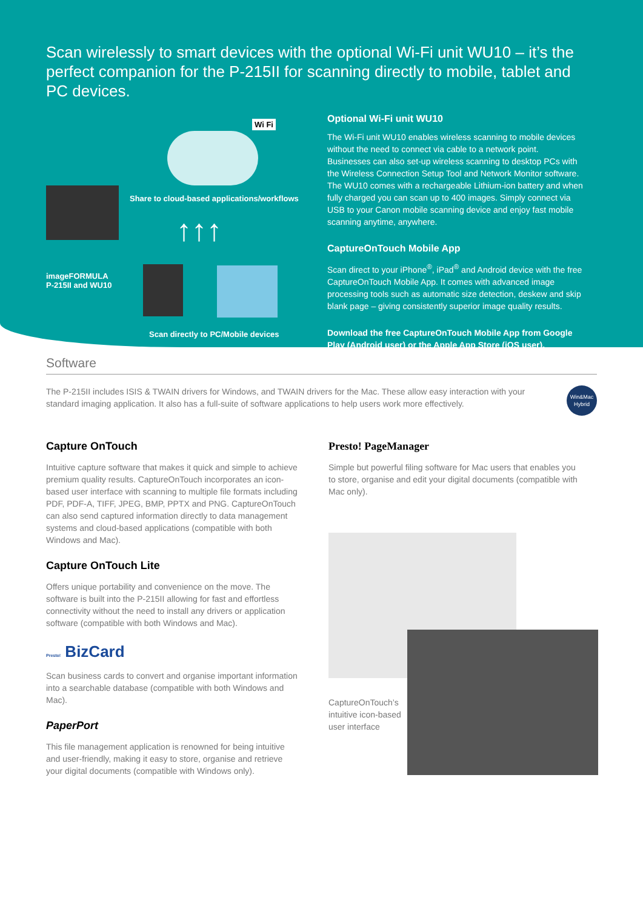Scan wirelessly to smart devices with the optional Wi-Fi unit WU10 – it’s the perfect companion for the P-215II for scanning directly to mobile, tablet and PC devices.
Wi Fi
Share to cloud-based applications/workflows
↑↑↑
imageFORMULA P-215II and WU10
Scan directly to PC/Mobile devices
Optional Wi-Fi unit WU10
The Wi-Fi unit WU10 enables wireless scanning to mobile devices without the need to connect via cable to a network point. Businesses can also set-up wireless scanning to desktop PCs with the Wireless Connection Setup Tool and Network Monitor software. The WU10 comes with a rechargeable Lithium-ion battery and when fully charged you can scan up to 400 images. Simply connect via USB to your Canon mobile scanning device and enjoy fast mobile scanning anytime, anywhere.
CaptureOnTouch Mobile App
Scan direct to your iPhone<sup>®</sup>, iPad<sup>®</sup> and Android device with the free CaptureOnTouch Mobile App. It comes with advanced image processing tools such as automatic size detection, deskew and skip blank page – giving consistently superior image quality results.
Download the free CaptureOnTouch Mobile App from Google Play (Android user) or the Apple App Store (iOS user).
Software
The P-215II includes ISIS & TWAIN drivers for Windows, and TWAIN drivers for the Mac. These allow easy interaction with your standard imaging application. It also has a full-suite of software applications to help users work more effectively. Win&Mac Hybrid
Capture OnTouch
Intuitive capture software that makes it quick and simple to achieve premium quality results. CaptureOnTouch incorporates an icon-based user interface with scanning to multiple file formats including PDF, PDF-A, TIFF, JPEG, BMP, PPTX and PNG. CaptureOnTouch can also send captured information directly to data management systems and cloud-based applications (compatible with both Windows and Mac).
Capture OnTouch Lite
Offers unique portability and convenience on the move. The software is built into the P-215II allowing for fast and effortless connectivity without the need to install any drivers or application software (compatible with both Windows and Mac).
Presto! BizCard
Scan business cards to convert and organise important information into a searchable database (compatible with both Windows and Mac).
PaperPort
This file management application is renowned for being intuitive and user-friendly, making it easy to store, organise and retrieve your digital documents (compatible with Windows only).
Presto! PageManager
Simple but powerful filing software for Mac users that enables you to store, organise and edit your digital documents (compatible with Mac only).
CaptureOnTouch’s intuitive icon-based user interface